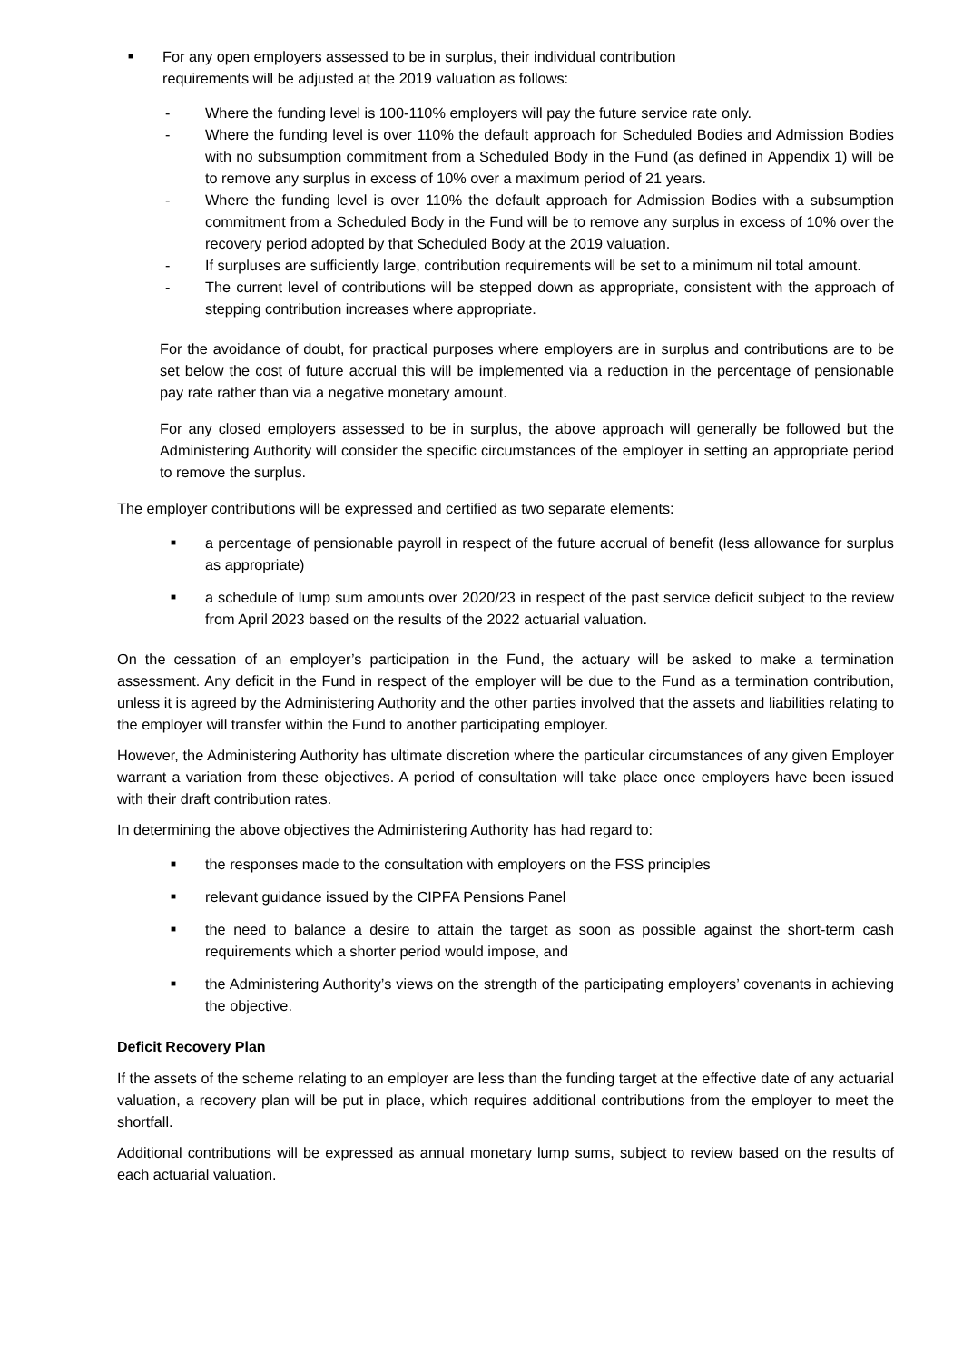■ For any open employers assessed to be in surplus, their individual contribution
requirements will be adjusted at the 2019 valuation as follows:
- Where the funding level is 100-110% employers will pay the future service rate only.
- Where the funding level is over 110% the default approach for Scheduled Bodies and Admission Bodies with no subsumption commitment from a Scheduled Body in the Fund (as defined in Appendix 1) will be to remove any surplus in excess of 10% over a maximum period of 21 years.
- Where the funding level is over 110% the default approach for Admission Bodies with a subsumption commitment from a Scheduled Body in the Fund will be to remove any surplus in excess of 10% over the recovery period adopted by that Scheduled Body at the 2019 valuation.
- If surpluses are sufficiently large, contribution requirements will be set to a minimum nil total amount.
- The current level of contributions will be stepped down as appropriate, consistent with the approach of stepping contribution increases where appropriate.
For the avoidance of doubt, for practical purposes where employers are in surplus and contributions are to be set below the cost of future accrual this will be implemented via a reduction in the percentage of pensionable pay rate rather than via a negative monetary amount.
For any closed employers assessed to be in surplus, the above approach will generally be followed but the Administering Authority will consider the specific circumstances of the employer in setting an appropriate period to remove the surplus.
The employer contributions will be expressed and certified as two separate elements:
■ a percentage of pensionable payroll in respect of the future accrual of benefit (less allowance for surplus as appropriate)
■ a schedule of lump sum amounts over 2020/23 in respect of the past service deficit subject to the review from April 2023 based on the results of the 2022 actuarial valuation.
On the cessation of an employer’s participation in the Fund, the actuary will be asked to make a termination assessment. Any deficit in the Fund in respect of the employer will be due to the Fund as a termination contribution, unless it is agreed by the Administering Authority and the other parties involved that the assets and liabilities relating to the employer will transfer within the Fund to another participating employer.
However, the Administering Authority has ultimate discretion where the particular circumstances of any given Employer warrant a variation from these objectives. A period of consultation will take place once employers have been issued with their draft contribution rates.
In determining the above objectives the Administering Authority has had regard to:
■ the responses made to the consultation with employers on the FSS principles
■ relevant guidance issued by the CIPFA Pensions Panel
■ the need to balance a desire to attain the target as soon as possible against the short-term cash requirements which a shorter period would impose, and
■ the Administering Authority’s views on the strength of the participating employers’ covenants in achieving the objective.
Deficit Recovery Plan
If the assets of the scheme relating to an employer are less than the funding target at the effective date of any actuarial valuation, a recovery plan will be put in place, which requires additional contributions from the employer to meet the shortfall.
Additional contributions will be expressed as annual monetary lump sums, subject to review based on the results of each actuarial valuation.